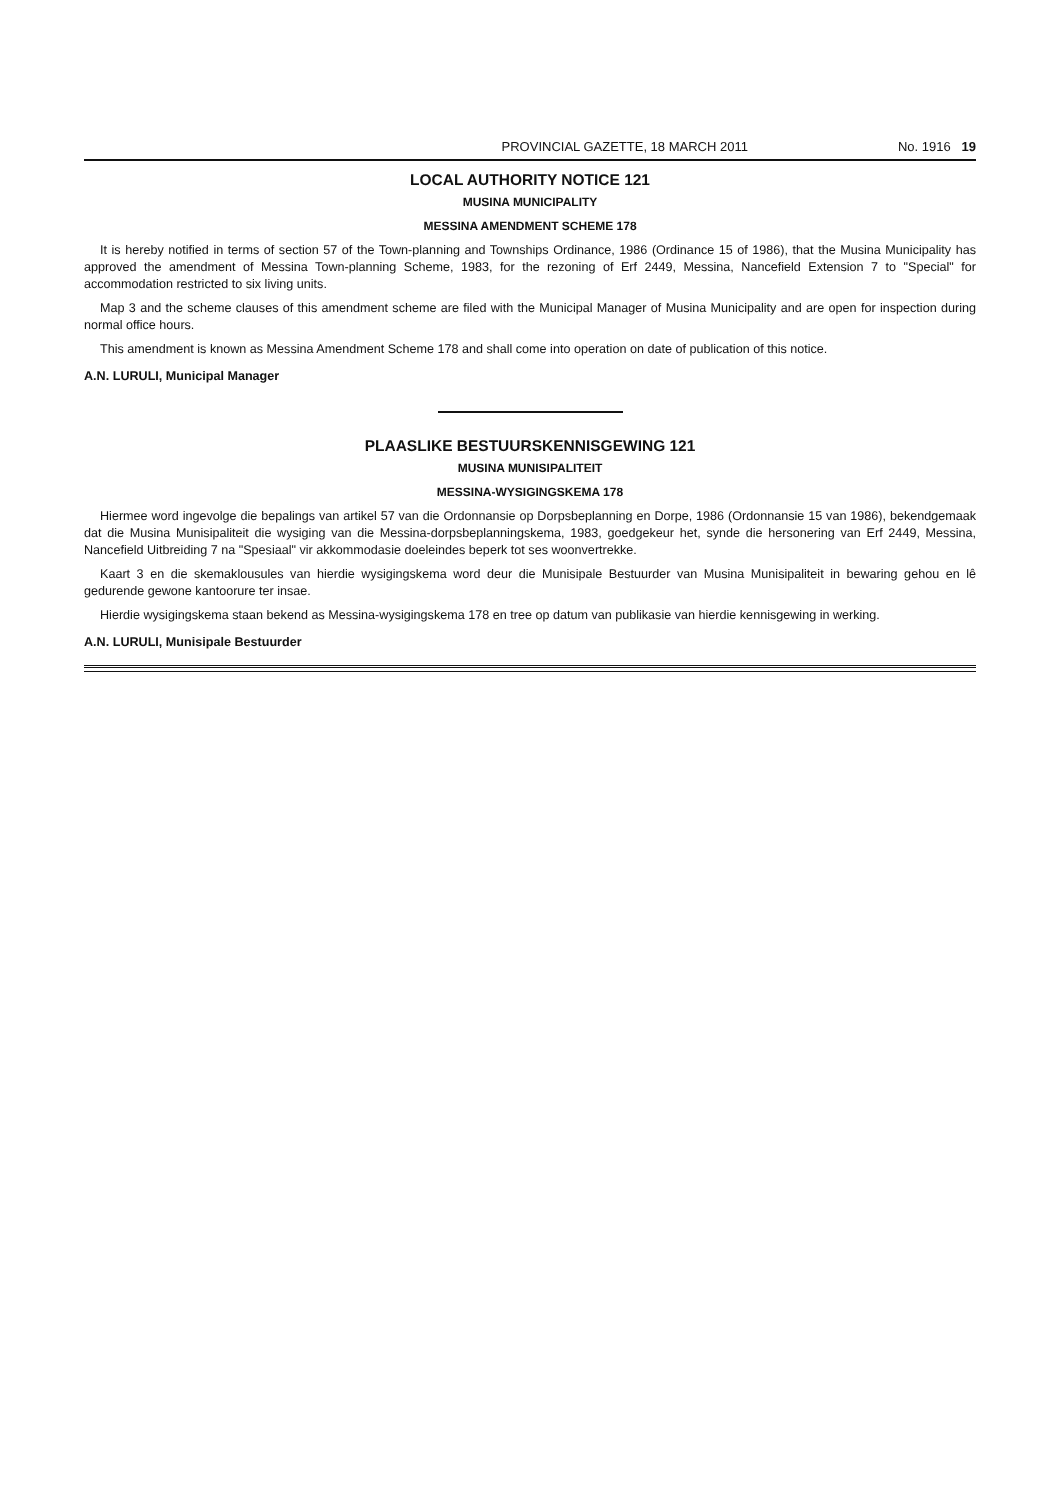PROVINCIAL GAZETTE, 18 MARCH 2011 No. 1916 19
LOCAL AUTHORITY NOTICE 121
MUSINA MUNICIPALITY
MESSINA AMENDMENT SCHEME 178
It is hereby notified in terms of section 57 of the Town-planning and Townships Ordinance, 1986 (Ordinance 15 of 1986), that the Musina Municipality has approved the amendment of Messina Town-planning Scheme, 1983, for the rezoning of Erf 2449, Messina, Nancefield Extension 7 to "Special" for accommodation restricted to six living units.
Map 3 and the scheme clauses of this amendment scheme are filed with the Municipal Manager of Musina Municipality and are open for inspection during normal office hours.
This amendment is known as Messina Amendment Scheme 178 and shall come into operation on date of publication of this notice.
A.N. LURULI, Municipal Manager
PLAASLIKE BESTUURSKENNISGEWING 121
MUSINA MUNISIPALITEIT
MESSINA-WYSIGINGSKEMA 178
Hiermee word ingevolge die bepalings van artikel 57 van die Ordonnansie op Dorpsbeplanning en Dorpe, 1986 (Ordonnansie 15 van 1986), bekendgemaak dat die Musina Munisipaliteit die wysiging van die Messina-dorpsbeplanningskema, 1983, goedgekeur het, synde die hersonering van Erf 2449, Messina, Nancefield Uitbreiding 7 na "Spesiaal" vir akkommodasie doeleindes beperk tot ses woonvertrekke.
Kaart 3 en die skemaklousules van hierdie wysigingskema word deur die Munisipale Bestuurder van Musina Munisipaliteit in bewaring gehou en lê gedurende gewone kantoorure ter insae.
Hierdie wysigingskema staan bekend as Messina-wysigingskema 178 en tree op datum van publikasie van hierdie kennisgewing in werking.
A.N. LURULI, Munisipale Bestuurder